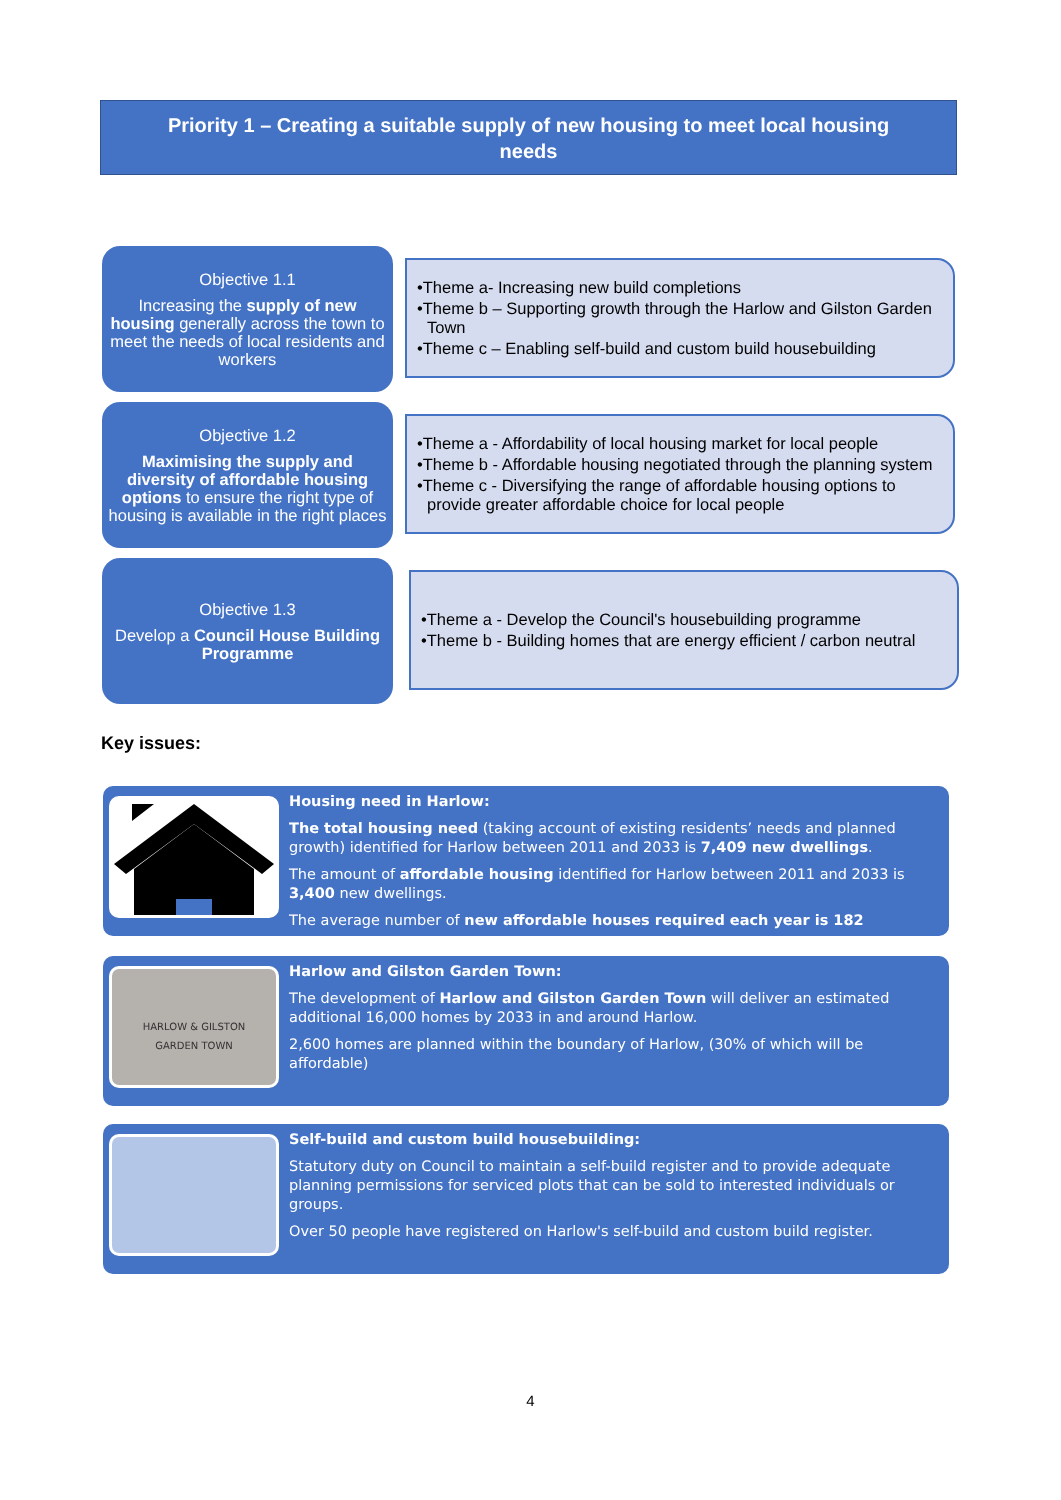Priority 1 – Creating a suitable supply of new housing to meet local housing
needs
Objective 1.1
Increasing the supply of new housing generally across the town to meet the needs of local residents and workers
•Theme a- Increasing new build completions
•Theme b – Supporting growth through the Harlow and Gilston Garden Town
•Theme c – Enabling self-build and custom build housebuilding
Objective 1.2
Maximising the supply and diversity of affordable housing options to ensure the right type of housing is available in the right places
•Theme a - Affordability of local housing market for local people
•Theme b - Affordable housing negotiated through the planning system
•Theme c - Diversifying the range of affordable housing options to provide greater affordable choice for local people
Objective 1.3
Develop a Council House Building Programme
•Theme a - Develop the Council's housebuilding programme
•Theme b - Building homes that are energy efficient / carbon neutral
Key issues:
Housing need in Harlow:
The total housing need (taking account of existing residents’ needs and planned growth) identified for Harlow between 2011 and 2033 is 7,409 new dwellings.
The amount of affordable housing identified for Harlow between 2011 and 2033 is 3,400 new dwellings.
The average number of new affordable houses required each year is 182
HARLOW & GILSTON
GARDEN TOWN
Harlow and Gilston Garden Town:
The development of Harlow and Gilston Garden Town will deliver an estimated additional 16,000 homes by 2033 in and around Harlow.
2,600 homes are planned within the boundary of Harlow, (30% of which will be affordable)
Self-build and custom build housebuilding:
Statutory duty on Council to maintain a self-build register and to provide adequate planning permissions for serviced plots that can be sold to interested individuals or groups.
Over 50 people have registered on Harlow's self-build and custom build register.
4